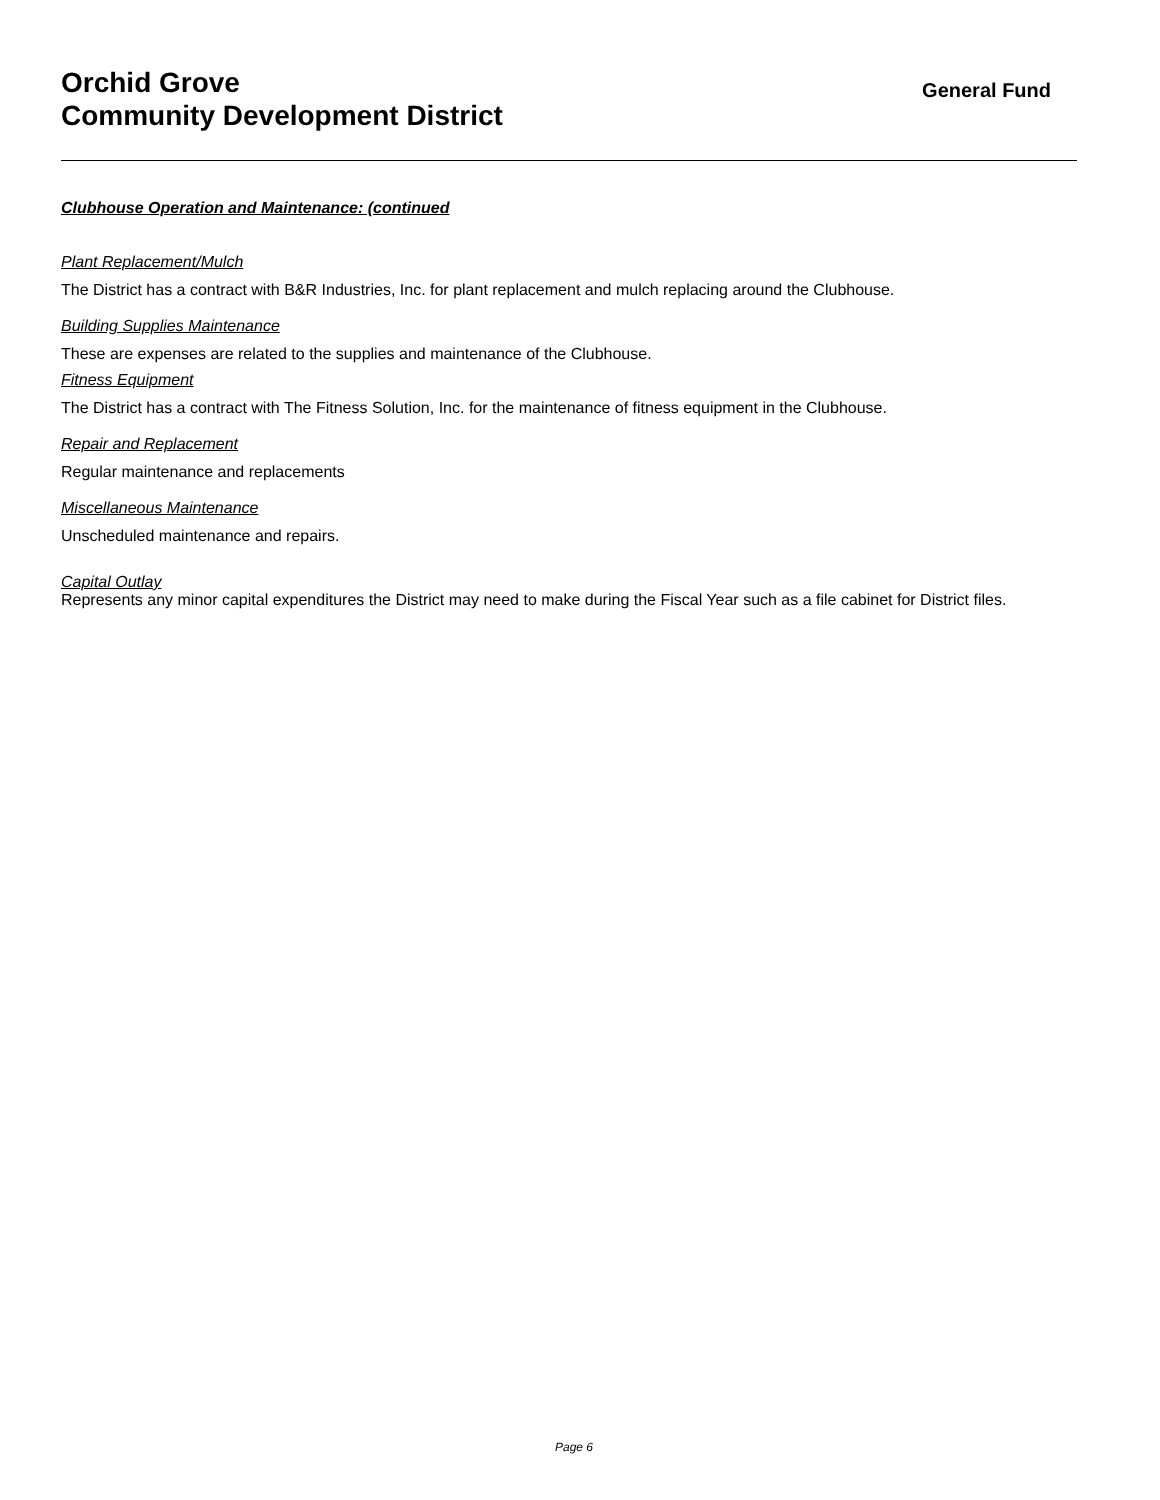Orchid Grove
Community Development District
General Fund
Clubhouse Operation and Maintenance: (continued
Plant Replacement/Mulch
The District has a contract with B&R Industries, Inc. for plant replacement and mulch replacing around the Clubhouse.
Building Supplies Maintenance
These are expenses are related to the supplies and maintenance of the Clubhouse.
Fitness Equipment
The District has a contract with The Fitness Solution, Inc. for the maintenance of fitness equipment in the Clubhouse.
Repair and Replacement
Regular maintenance and replacements
Miscellaneous Maintenance
Unscheduled maintenance and repairs.
Capital Outlay
Represents any minor capital expenditures the District may need to make during the Fiscal Year such as a file cabinet for District files.
Page 6